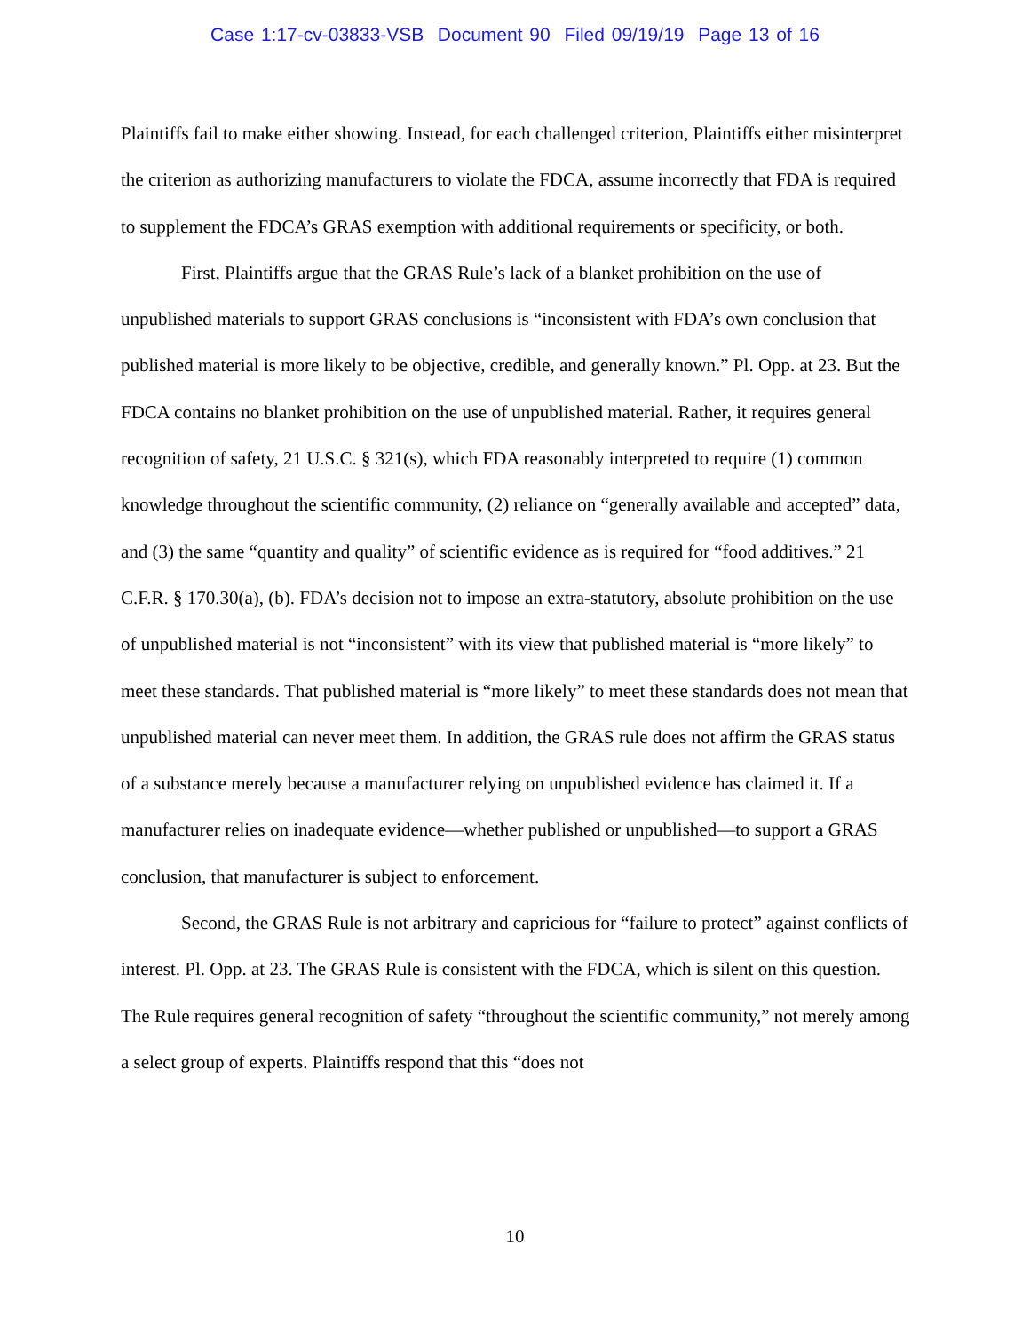Case 1:17-cv-03833-VSB Document 90 Filed 09/19/19 Page 13 of 16
Plaintiffs fail to make either showing. Instead, for each challenged criterion, Plaintiffs either misinterpret the criterion as authorizing manufacturers to violate the FDCA, assume incorrectly that FDA is required to supplement the FDCA’s GRAS exemption with additional requirements or specificity, or both.
First, Plaintiffs argue that the GRAS Rule’s lack of a blanket prohibition on the use of unpublished materials to support GRAS conclusions is “inconsistent with FDA’s own conclusion that published material is more likely to be objective, credible, and generally known.” Pl. Opp. at 23. But the FDCA contains no blanket prohibition on the use of unpublished material. Rather, it requires general recognition of safety, 21 U.S.C. § 321(s), which FDA reasonably interpreted to require (1) common knowledge throughout the scientific community, (2) reliance on “generally available and accepted” data, and (3) the same “quantity and quality” of scientific evidence as is required for “food additives.” 21 C.F.R. § 170.30(a), (b). FDA’s decision not to impose an extra-statutory, absolute prohibition on the use of unpublished material is not “inconsistent” with its view that published material is “more likely” to meet these standards. That published material is “more likely” to meet these standards does not mean that unpublished material can never meet them. In addition, the GRAS rule does not affirm the GRAS status of a substance merely because a manufacturer relying on unpublished evidence has claimed it. If a manufacturer relies on inadequate evidence—whether published or unpublished—to support a GRAS conclusion, that manufacturer is subject to enforcement.
Second, the GRAS Rule is not arbitrary and capricious for “failure to protect” against conflicts of interest. Pl. Opp. at 23. The GRAS Rule is consistent with the FDCA, which is silent on this question. The Rule requires general recognition of safety “throughout the scientific community,” not merely among a select group of experts. Plaintiffs respond that this “does not
10